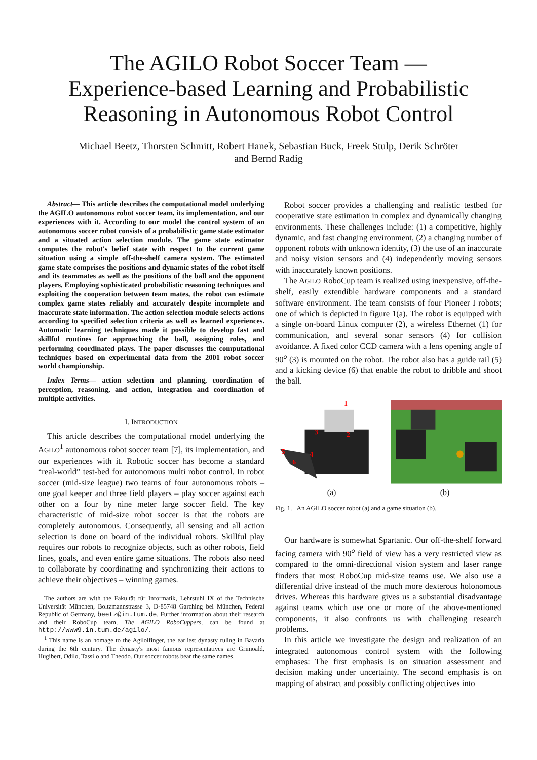The AGILO Robot Soccer Team —
Experience-based Learning and Probabilistic
Reasoning in Autonomous Robot Control
Michael Beetz, Thorsten Schmitt, Robert Hanek, Sebastian Buck, Freek Stulp, Derik Schröter
and Bernd Radig
Abstract— This article describes the computational model underlying the AGILO autonomous robot soccer team, its implementation, and our experiences with it. According to our model the control system of an autonomous soccer robot consists of a probabilistic game state estimator and a situated action selection module. The game state estimator computes the robot's belief state with respect to the current game situation using a simple off-the-shelf camera system. The estimated game state comprises the positions and dynamic states of the robot itself and its teammates as well as the positions of the ball and the opponent players. Employing sophisticated probabilistic reasoning techniques and exploiting the cooperation between team mates, the robot can estimate complex game states reliably and accurately despite incomplete and inaccurate state information. The action selection module selects actions according to specified selection criteria as well as learned experiences. Automatic learning techniques made it possible to develop fast and skillful routines for approaching the ball, assigning roles, and performing coordinated plays. The paper discusses the computational techniques based on experimental data from the 2001 robot soccer world championship.
Index Terms— action selection and planning, coordination of perception, reasoning, and action, integration and coordination of multiple activities.
I. INTRODUCTION
This article describes the computational model underlying the AGILO<sup>1</sup> autonomous robot soccer team [7], its implementation, and our experiences with it. Robotic soccer has become a standard “real-world” test-bed for autonomous multi robot control. In robot soccer (mid-size league) two teams of four autonomous robots – one goal keeper and three field players – play soccer against each other on a four by nine meter large soccer field. The key characteristic of mid-size robot soccer is that the robots are completely autonomous. Consequently, all sensing and all action selection is done on board of the individual robots. Skillful play requires our robots to recognize objects, such as other robots, field lines, goals, and even entire game situations. The robots also need to collaborate by coordinating and synchronizing their actions to achieve their objectives – winning games.
The authors are with the Fakultät für Informatik, Lehrstuhl IX of the Technische Universität München, Boltzmannstrasse 3, D-85748 Garching bei München, Federal Republic of Germany, beetz@in.tum.de. Further information about their research and their RoboCup team, The AGILO RoboCuppers, can be found at http://www9.in.tum.de/agilo/.
<sup>1</sup> This name is an homage to the Agilolfinger, the earliest dynasty ruling in Bavaria during the 6th century. The dynasty's most famous representatives are Grimoald, Hugibert, Odilo, Tassilo and Theodo. Our soccer robots bear the same names.
Robot soccer provides a challenging and realistic testbed for cooperative state estimation in complex and dynamically changing environments. These challenges include: (1) a competitive, highly dynamic, and fast changing environment, (2) a changing number of opponent robots with unknown identity, (3) the use of an inaccurate and noisy vision sensors and (4) independently moving sensors with inaccurately known positions.
The AGILO RoboCup team is realized using inexpensive, off-the-shelf, easily extendible hardware components and a standard software environment. The team consists of four Pioneer I robots; one of which is depicted in figure 1(a). The robot is equipped with a single on-board Linux computer (2), a wireless Ethernet (1) for communication, and several sonar sensors (4) for collision avoidance. A fixed color CCD camera with a lens opening angle of 90<sup>o</sup> (3) is mounted on the robot. The robot also has a guide rail (5) and a kicking device (6) that enable the robot to dribble and shoot the ball.
1
2
3
4
5
6
(a) (b)
Fig. 1. An AGILO soccer robot (a) and a game situation (b).
Our hardware is somewhat Spartanic. Our off-the-shelf forward facing camera with 90<sup>o</sup> field of view has a very restricted view as compared to the omni-directional vision system and laser range finders that most RoboCup mid-size teams use. We also use a differential drive instead of the much more dexterous holonomous drives. Whereas this hardware gives us a substantial disadvantage against teams which use one or more of the above-mentioned components, it also confronts us with challenging research problems.
In this article we investigate the design and realization of an integrated autonomous control system with the following emphases: The first emphasis is on situation assessment and decision making under uncertainty. The second emphasis is on mapping of abstract and possibly conflicting objectives into